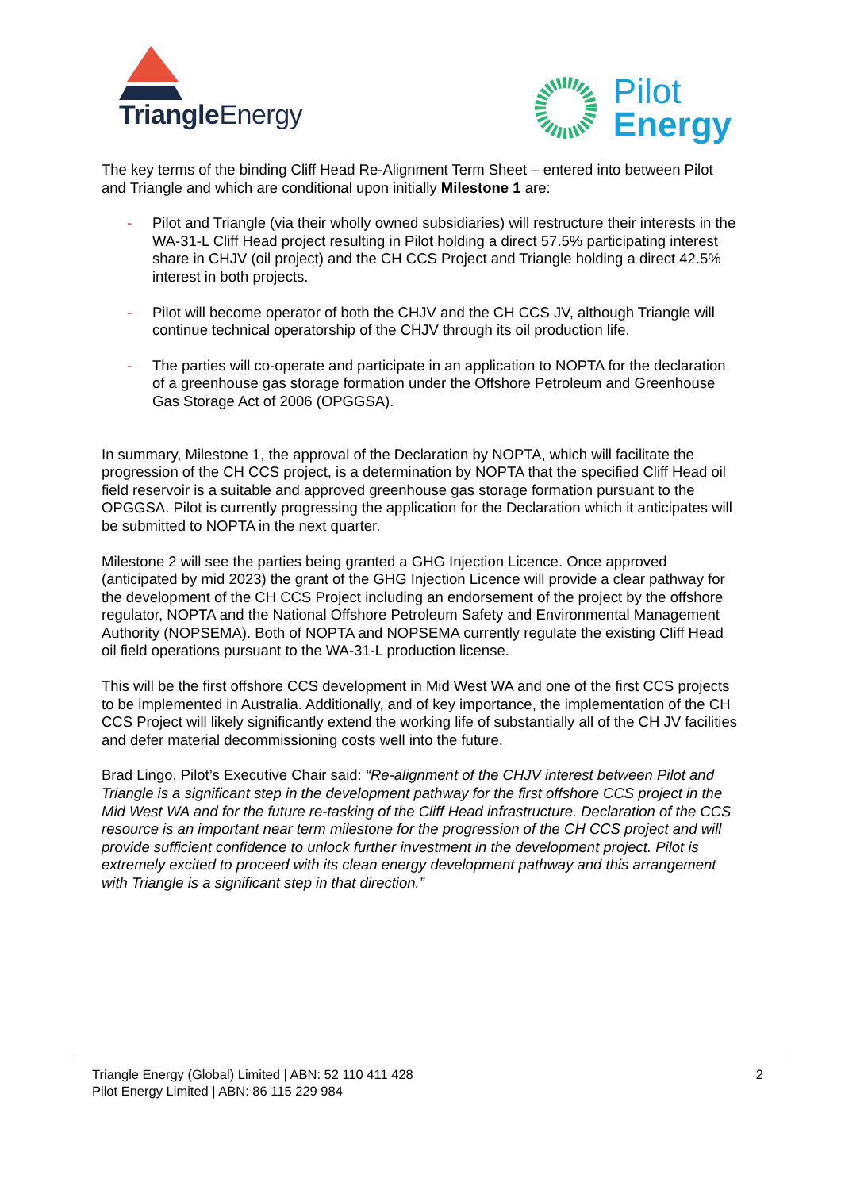Triangle Energy
Pilot
Energy
The key terms of the binding Cliff Head Re-Alignment Term Sheet – entered into between Pilot and Triangle and which are conditional upon initially Milestone 1 are:
- Pilot and Triangle (via their wholly owned subsidiaries) will restructure their interests in the WA-31-L Cliff Head project resulting in Pilot holding a direct 57.5% participating interest share in CHJV (oil project) and the CH CCS Project and Triangle holding a direct 42.5% interest in both projects.
- Pilot will become operator of both the CHJV and the CH CCS JV, although Triangle will continue technical operatorship of the CHJV through its oil production life.
- The parties will co-operate and participate in an application to NOPTA for the declaration of a greenhouse gas storage formation under the Offshore Petroleum and Greenhouse Gas Storage Act of 2006 (OPGGSA).
In summary, Milestone 1, the approval of the Declaration by NOPTA, which will facilitate the progression of the CH CCS project, is a determination by NOPTA that the specified Cliff Head oil field reservoir is a suitable and approved greenhouse gas storage formation pursuant to the OPGGSA. Pilot is currently progressing the application for the Declaration which it anticipates will be submitted to NOPTA in the next quarter.
Milestone 2 will see the parties being granted a GHG Injection Licence. Once approved (anticipated by mid 2023) the grant of the GHG Injection Licence will provide a clear pathway for the development of the CH CCS Project including an endorsement of the project by the offshore regulator, NOPTA and the National Offshore Petroleum Safety and Environmental Management Authority (NOPSEMA). Both of NOPTA and NOPSEMA currently regulate the existing Cliff Head oil field operations pursuant to the WA-31-L production license.
This will be the first offshore CCS development in Mid West WA and one of the first CCS projects to be implemented in Australia. Additionally, and of key importance, the implementation of the CH CCS Project will likely significantly extend the working life of substantially all of the CH JV facilities and defer material decommissioning costs well into the future.
Brad Lingo, Pilot’s Executive Chair said: “Re-alignment of the CHJV interest between Pilot and Triangle is a significant step in the development pathway for the first offshore CCS project in the Mid West WA and for the future re-tasking of the Cliff Head infrastructure. Declaration of the CCS resource is an important near term milestone for the progression of the CH CCS project and will provide sufficient confidence to unlock further investment in the development project. Pilot is extremely excited to proceed with its clean energy development pathway and this arrangement with Triangle is a significant step in that direction.”
Triangle Energy (Global) Limited | ABN: 52 110 411 428
Pilot Energy Limited | ABN: 86 115 229 984
2